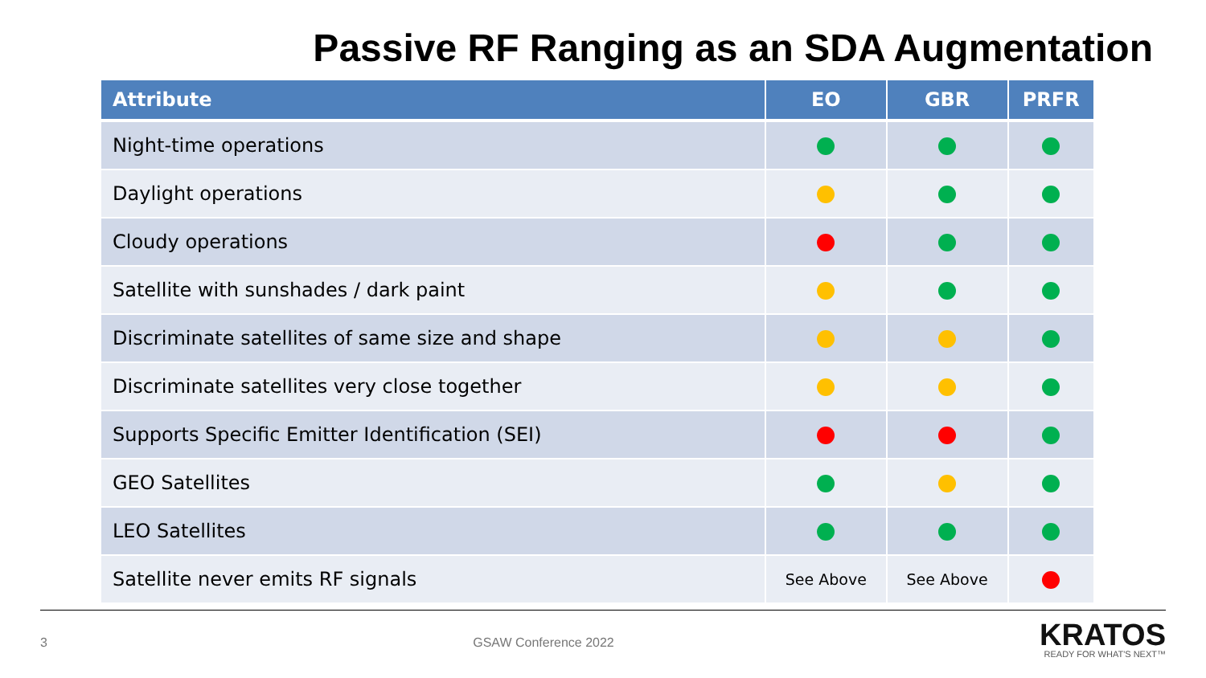Passive RF Ranging as an SDA Augmentation
| Attribute | EO | GBR | PRFR |
| --- | --- | --- | --- |
| Night-time operations | | | |
| Daylight operations | | | |
| Cloudy operations | | | |
| Satellite with sunshades / dark paint | | | |
| Discriminate satellites of same size and shape | | | |
| Discriminate satellites very close together | | | |
| Supports Specific Emitter Identification (SEI) | | | |
| GEO Satellites | | | |
| LEO Satellites | | | |
| Satellite never emits RF signals | See Above | See Above | |
3 GSAW Conference 2022
KRATOS
READY FOR WHAT'S NEXT™